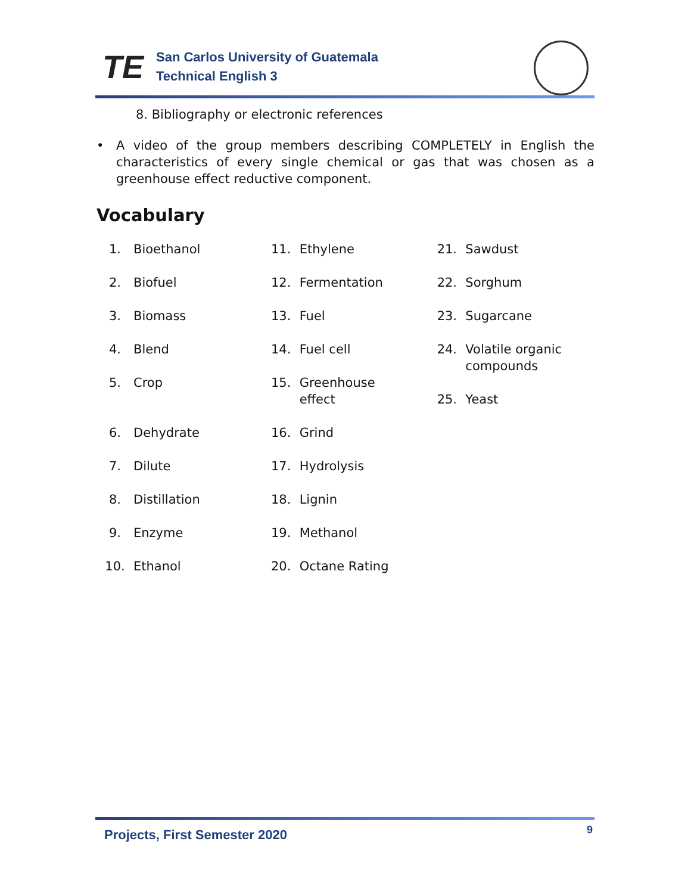TE
San Carlos University of Guatemala
Technical English 3
8. Bibliography or electronic references
• A video of the group members describing COMPLETELY in English the characteristics of every single chemical or gas that was chosen as a greenhouse effect reductive component.
Vocabulary
1. Bioethanol
2. Biofuel
3. Biomass
4. Blend
5. Crop
6. Dehydrate
7. Dilute
8. Distillation
9. Enzyme
10. Ethanol
11. Ethylene
12. Fermentation
13. Fuel
14. Fuel cell
15. Greenhouse
effect
16. Grind
17. Hydrolysis
18. Lignin
19. Methanol
20. Octane Rating
21. Sawdust
22. Sorghum
23. Sugarcane
24. Volatile organic
compounds
25. Yeast
Projects, First Semester 2020 9